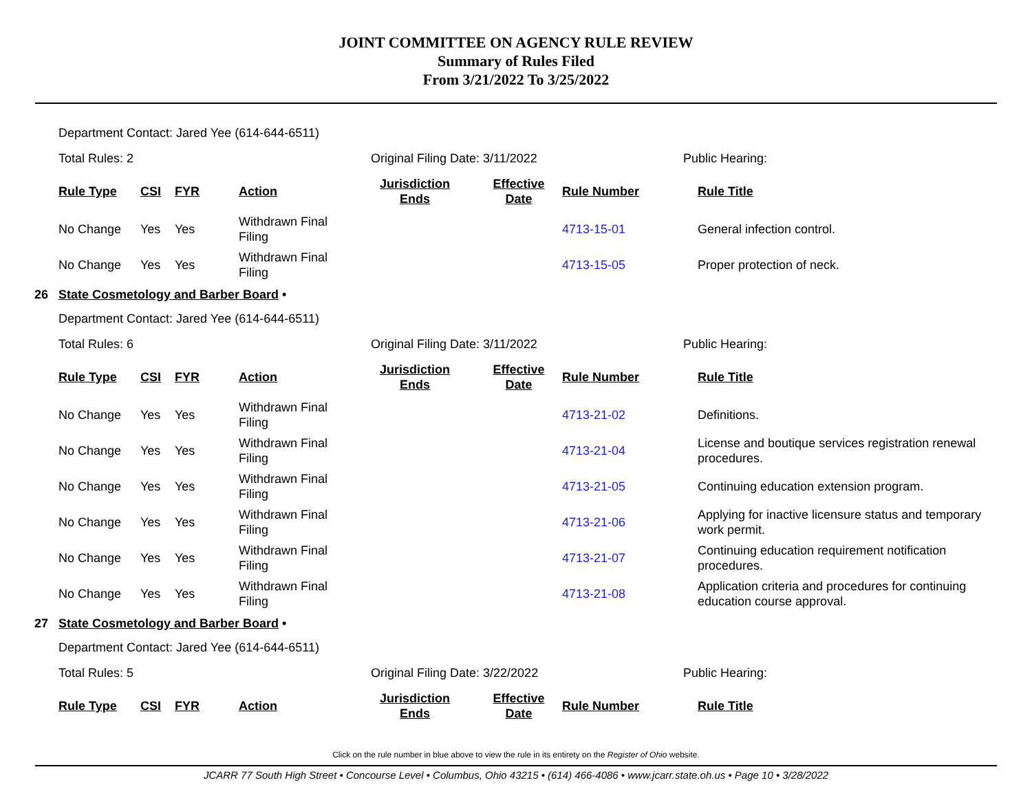JOINT COMMITTEE ON AGENCY RULE REVIEW
Summary of Rules Filed
From 3/21/2022 To 3/25/2022
Department Contact: Jared Yee (614-644-6511)
Total Rules: 2 Original Filing Date: 3/11/2022 Public Hearing:
| Rule Type | CSI | FYR | Action | Jurisdiction Ends | Effective Date | Rule Number | Rule Title |
| --- | --- | --- | --- | --- | --- | --- | --- |
| No Change | Yes | Yes | Withdrawn Final Filing | | | 4713-15-01 | General infection control. |
| No Change | Yes | Yes | Withdrawn Final Filing | | | 4713-15-05 | Proper protection of neck. |
26 State Cosmetology and Barber Board •
Department Contact: Jared Yee (614-644-6511)
Total Rules: 6 Original Filing Date: 3/11/2022 Public Hearing:
| Rule Type | CSI | FYR | Action | Jurisdiction Ends | Effective Date | Rule Number | Rule Title |
| --- | --- | --- | --- | --- | --- | --- | --- |
| No Change | Yes | Yes | Withdrawn Final Filing | | | 4713-21-02 | Definitions. |
| No Change | Yes | Yes | Withdrawn Final Filing | | | 4713-21-04 | License and boutique services registration renewal procedures. |
| No Change | Yes | Yes | Withdrawn Final Filing | | | 4713-21-05 | Continuing education extension program. |
| No Change | Yes | Yes | Withdrawn Final Filing | | | 4713-21-06 | Applying for inactive licensure status and temporary work permit. |
| No Change | Yes | Yes | Withdrawn Final Filing | | | 4713-21-07 | Continuing education requirement notification procedures. |
| No Change | Yes | Yes | Withdrawn Final Filing | | | 4713-21-08 | Application criteria and procedures for continuing education course approval. |
27 State Cosmetology and Barber Board •
Department Contact: Jared Yee (614-644-6511)
Total Rules: 5 Original Filing Date: 3/22/2022 Public Hearing:
| Rule Type | CSI | FYR | Action | Jurisdiction Ends | Effective Date | Rule Number | Rule Title |
| --- | --- | --- | --- | --- | --- | --- | --- |
Click on the rule number in blue above to view the rule in its entirety on the Register of Ohio website.
JCARR 77 South High Street • Concourse Level • Columbus, Ohio 43215 • (614) 466-4086 • www.jcarr.state.oh.us • Page 10 • 3/28/2022